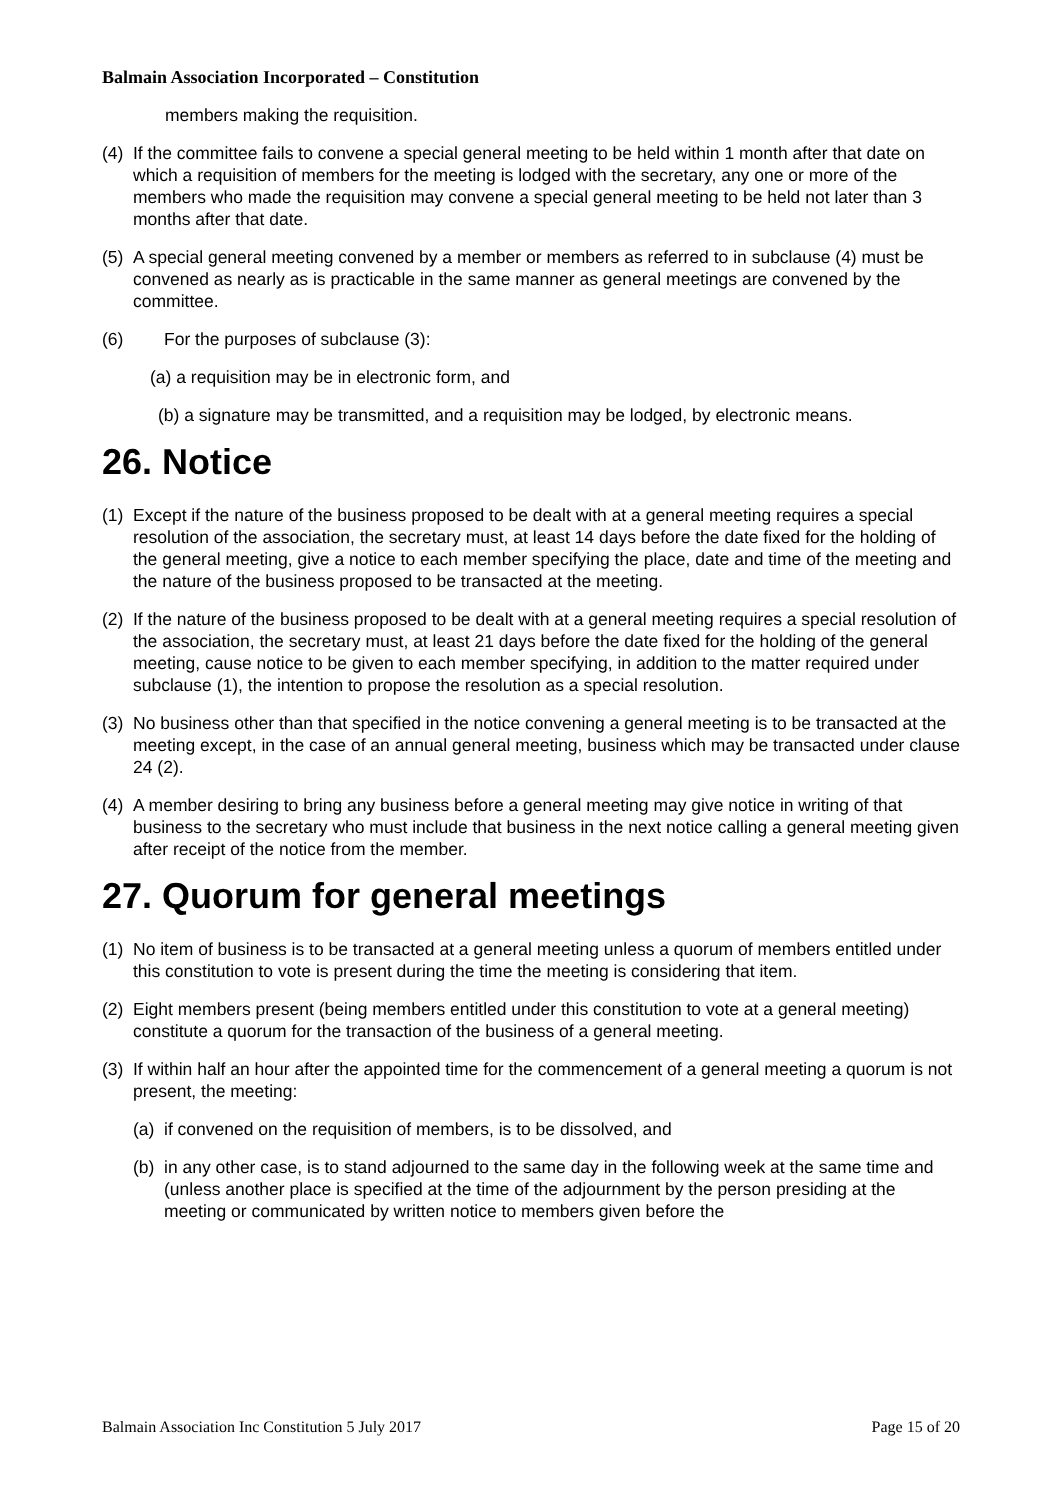Balmain Association Incorporated – Constitution
members making the requisition.
(4) If the committee fails to convene a special general meeting to be held within 1 month after that date on which a requisition of members for the meeting is lodged with the secretary, any one or more of the members who made the requisition may convene a special general meeting to be held not later than 3 months after that date.
(5) A special general meeting convened by a member or members as referred to in subclause (4) must be convened as nearly as is practicable in the same manner as general meetings are convened by the committee.
(6) For the purposes of subclause (3):
(a) a requisition may be in electronic form, and
(b) a signature may be transmitted, and a requisition may be lodged, by electronic means.
26. Notice
(1) Except if the nature of the business proposed to be dealt with at a general meeting requires a special resolution of the association, the secretary must, at least 14 days before the date fixed for the holding of the general meeting, give a notice to each member specifying the place, date and time of the meeting and the nature of the business proposed to be transacted at the meeting.
(2) If the nature of the business proposed to be dealt with at a general meeting requires a special resolution of the association, the secretary must, at least 21 days before the date fixed for the holding of the general meeting, cause notice to be given to each member specifying, in addition to the matter required under subclause (1), the intention to propose the resolution as a special resolution.
(3) No business other than that specified in the notice convening a general meeting is to be transacted at the meeting except, in the case of an annual general meeting, business which may be transacted under clause 24 (2).
(4) A member desiring to bring any business before a general meeting may give notice in writing of that business to the secretary who must include that business in the next notice calling a general meeting given after receipt of the notice from the member.
27. Quorum for general meetings
(1) No item of business is to be transacted at a general meeting unless a quorum of members entitled under this constitution to vote is present during the time the meeting is considering that item.
(2) Eight members present (being members entitled under this constitution to vote at a general meeting) constitute a quorum for the transaction of the business of a general meeting.
(3) If within half an hour after the appointed time for the commencement of a general meeting a quorum is not present, the meeting:
(a) if convened on the requisition of members, is to be dissolved, and
(b) in any other case, is to stand adjourned to the same day in the following week at the same time and (unless another place is specified at the time of the adjournment by the person presiding at the meeting or communicated by written notice to members given before the
Balmain Association Inc Constitution 5 July 2017 Page 15 of 20